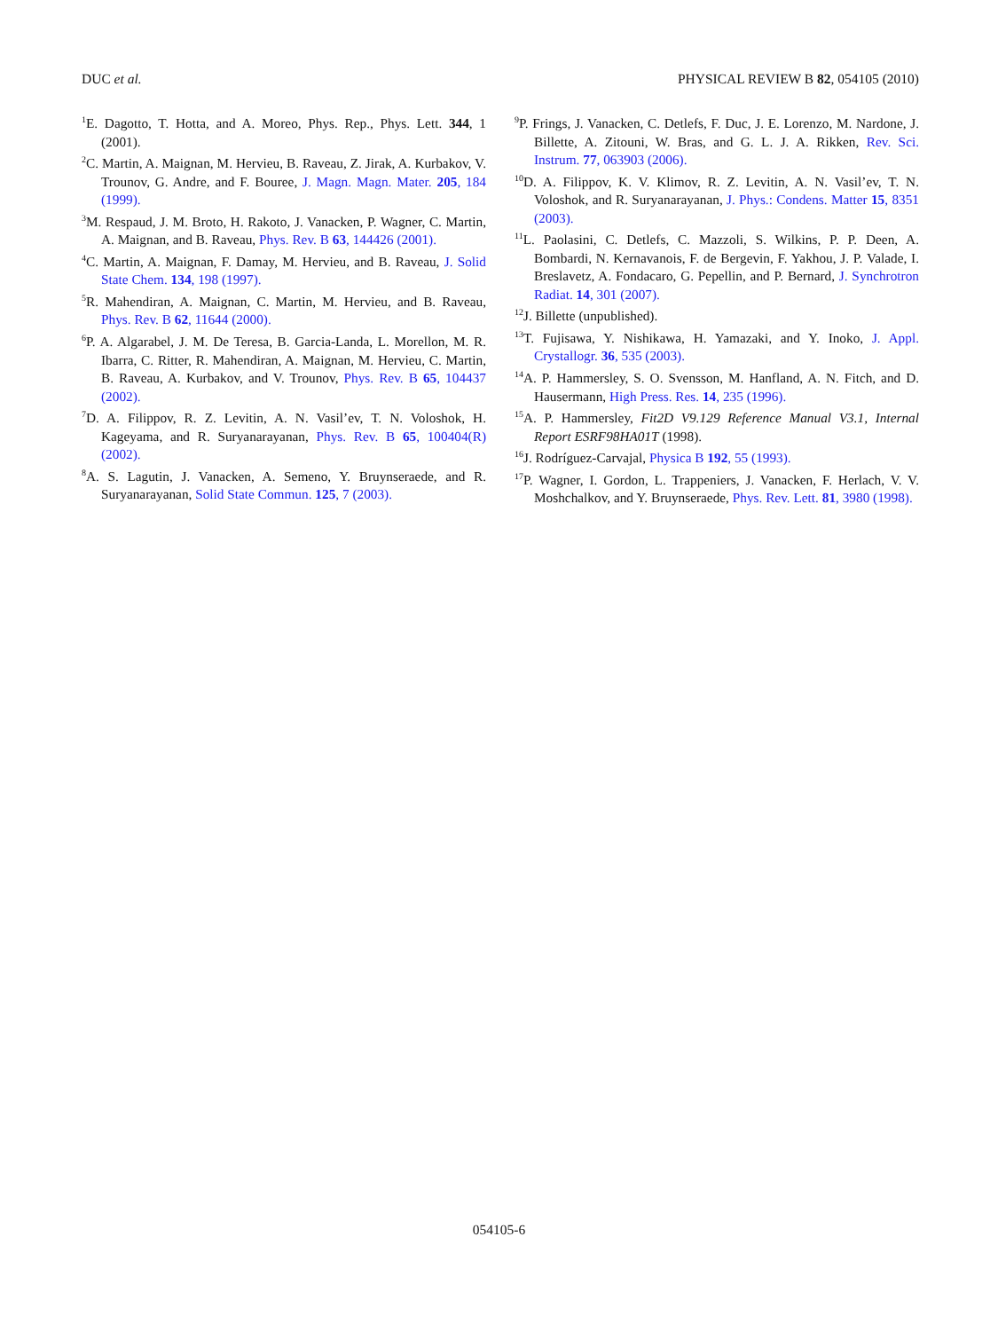DUC et al. PHYSICAL REVIEW B 82, 054105 (2010)
<sup>1</sup> E. Dagotto, T. Hotta, and A. Moreo, Phys. Rep., Phys. Lett. 344, 1 (2001).
<sup>2</sup> C. Martin, A. Maignan, M. Hervieu, B. Raveau, Z. Jirak, A. Kurbakov, V. Trounov, G. Andre, and F. Bouree, J. Magn. Magn. Mater. 205, 184 (1999).
<sup>3</sup> M. Respaud, J. M. Broto, H. Rakoto, J. Vanacken, P. Wagner, C. Martin, A. Maignan, and B. Raveau, Phys. Rev. B 63, 144426 (2001).
<sup>4</sup> C. Martin, A. Maignan, F. Damay, M. Hervieu, and B. Raveau, J. Solid State Chem. 134, 198 (1997).
<sup>5</sup> R. Mahendiran, A. Maignan, C. Martin, M. Hervieu, and B. Raveau, Phys. Rev. B 62, 11644 (2000).
<sup>6</sup> P. A. Algarabel, J. M. De Teresa, B. Garcia-Landa, L. Morellon, M. R. Ibarra, C. Ritter, R. Mahendiran, A. Maignan, M. Hervieu, C. Martin, B. Raveau, A. Kurbakov, and V. Trounov, Phys. Rev. B 65, 104437 (2002).
<sup>7</sup> D. A. Filippov, R. Z. Levitin, A. N. Vasil’ev, T. N. Voloshok, H. Kageyama, and R. Suryanarayanan, Phys. Rev. B 65, 100404(R) (2002).
<sup>8</sup> A. S. Lagutin, J. Vanacken, A. Semeno, Y. Bruynseraede, and R. Suryanarayanan, Solid State Commun. 125, 7 (2003).
<sup>9</sup> P. Frings, J. Vanacken, C. Detlefs, F. Duc, J. E. Lorenzo, M. Nardone, J. Billette, A. Zitouni, W. Bras, and G. L. J. A. Rikken, Rev. Sci. Instrum. 77, 063903 (2006).
<sup>10</sup> D. A. Filippov, K. V. Klimov, R. Z. Levitin, A. N. Vasil’ev, T. N. Voloshok, and R. Suryanarayanan, J. Phys.: Condens. Matter 15, 8351 (2003).
<sup>11</sup> L. Paolasini, C. Detlefs, C. Mazzoli, S. Wilkins, P. P. Deen, A. Bombardi, N. Kernavanois, F. de Bergevin, F. Yakhou, J. P. Valade, I. Breslavetz, A. Fondacaro, G. Pepellin, and P. Bernard, J. Synchrotron Radiat. 14, 301 (2007).
<sup>12</sup> J. Billette (unpublished).
<sup>13</sup> T. Fujisawa, Y. Nishikawa, H. Yamazaki, and Y. Inoko, J. Appl. Crystallogr. 36, 535 (2003).
<sup>14</sup> A. P. Hammersley, S. O. Svensson, M. Hanfland, A. N. Fitch, and D. Hausermann, High Press. Res. 14, 235 (1996).
<sup>15</sup> A. P. Hammersley, Fit2D V9.129 Reference Manual V3.1, Internal Report ESRF98HA01T (1998).
<sup>16</sup> J. Rodríguez-Carvajal, Physica B 192, 55 (1993).
<sup>17</sup>P. Wagner, I. Gordon, L. Trappeniers, J. Vanacken, F. Herlach, V. V. Moshchalkov, and Y. Bruynseraede, Phys. Rev. Lett. 81, 3980 (1998).
054105-6